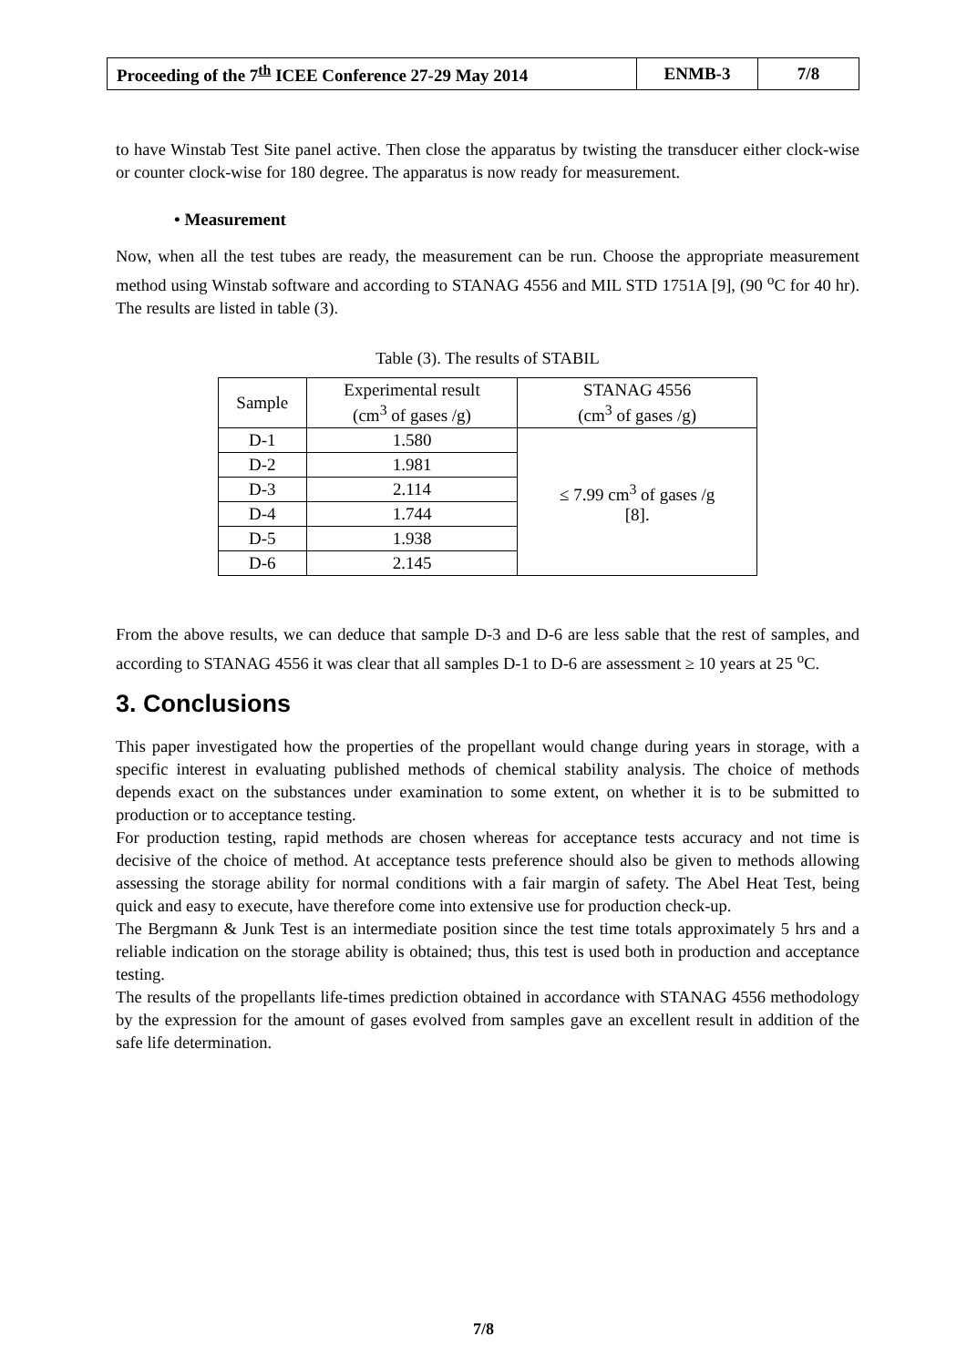| Proceeding of the 7<sup>th</sup> ICEE Conference 27-29 May 2014 | ENMB-3 | 7/8 |
to have Winstab Test Site panel active. Then close the apparatus by twisting the transducer either clock-wise or counter clock-wise for 180 degree. The apparatus is now ready for measurement.
• Measurement
Now, when all the test tubes are ready, the measurement can be run. Choose the appropriate measurement method using Winstab software and according to STANAG 4556 and MIL STD 1751A [9], (90 <sup>o</sup>C for 40 hr). The results are listed in table (3).
Table (3). The results of STABIL
| Sample | Experimental result (cm<sup>3</sup> of gases /g) | STANAG 4556 (cm<sup>3</sup> of gases /g) |
| D-1 | 1.580 | ≤ 7.99 cm<sup>3</sup> of gases /g [8]. |
| D-2 | 1.981 | |
| D-3 | 2.114 | |
| D-4 | 1.744 | |
| D-5 | 1.938 | |
| D-6 | 2.145 | |
From the above results, we can deduce that sample D-3 and D-6 are less sable that the rest of samples, and according to STANAG 4556 it was clear that all samples D-1 to D-6 are assessment ≥ 10 years at 25 <sup>o</sup>C.
3. Conclusions
This paper investigated how the properties of the propellant would change during years in storage, with a specific interest in evaluating published methods of chemical stability analysis. The choice of methods depends exact on the substances under examination to some extent, on whether it is to be submitted to production or to acceptance testing.
For production testing, rapid methods are chosen whereas for acceptance tests accuracy and not time is decisive of the choice of method. At acceptance tests preference should also be given to methods allowing assessing the storage ability for normal conditions with a fair margin of safety. The Abel Heat Test, being quick and easy to execute, have therefore come into extensive use for production check-up.
The Bergmann & Junk Test is an intermediate position since the test time totals approximately 5 hrs and a reliable indication on the storage ability is obtained; thus, this test is used both in production and acceptance testing.
The results of the propellants life-times prediction obtained in accordance with STANAG 4556 methodology by the expression for the amount of gases evolved from samples gave an excellent result in addition of the safe life determination.
7/8